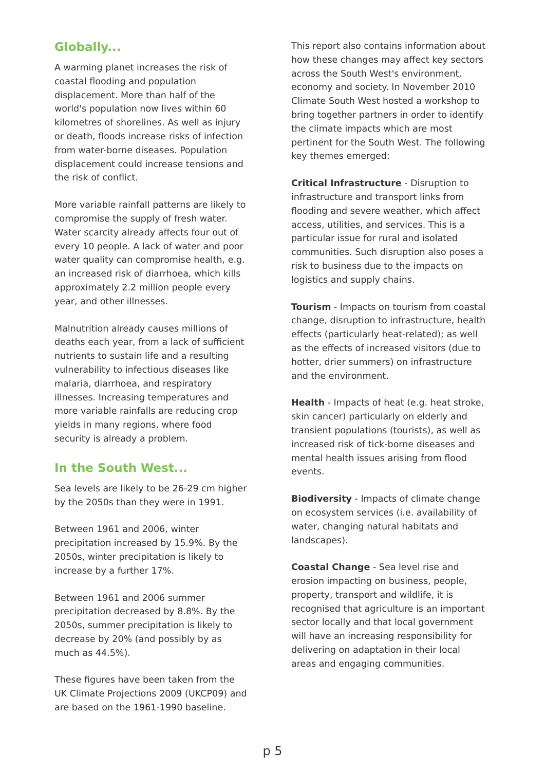Globally...
A warming planet increases the risk of coastal flooding and population displacement. More than half of the world's population now lives within 60 kilometres of shorelines. As well as injury or death, floods increase risks of infection from water-borne diseases. Population displacement could increase tensions and the risk of conflict.
More variable rainfall patterns are likely to compromise the supply of fresh water. Water scarcity already affects four out of every 10 people. A lack of water and poor water quality can compromise health, e.g. an increased risk of diarrhoea, which kills approximately 2.2 million people every year, and other illnesses.
Malnutrition already causes millions of deaths each year, from a lack of sufficient nutrients to sustain life and a resulting vulnerability to infectious diseases like malaria, diarrhoea, and respiratory illnesses. Increasing temperatures and more variable rainfalls are reducing crop yields in many regions, where food security is already a problem.
In the South West...
Sea levels are likely to be 26-29 cm higher by the 2050s than they were in 1991.
Between 1961 and 2006, winter precipitation increased by 15.9%. By the 2050s, winter precipitation is likely to increase by a further 17%.
Between 1961 and 2006 summer precipitation decreased by 8.8%. By the 2050s, summer precipitation is likely to decrease by 20% (and possibly by as much as 44.5%).
These figures have been taken from the UK Climate Projections 2009 (UKCP09) and are based on the 1961-1990 baseline.
This report also contains information about how these changes may affect key sectors across the South West's environment, economy and society. In November 2010 Climate South West hosted a workshop to bring together partners in order to identify the climate impacts which are most pertinent for the South West. The following key themes emerged:
Critical Infrastructure - Disruption to infrastructure and transport links from flooding and severe weather, which affect access, utilities, and services. This is a particular issue for rural and isolated communities. Such disruption also poses a risk to business due to the impacts on logistics and supply chains.
Tourism - Impacts on tourism from coastal change, disruption to infrastructure, health effects (particularly heat-related); as well as the effects of increased visitors (due to hotter, drier summers) on infrastructure and the environment.
Health - Impacts of heat (e.g. heat stroke, skin cancer) particularly on elderly and transient populations (tourists), as well as increased risk of tick-borne diseases and mental health issues arising from flood events.
Biodiversity - Impacts of climate change on ecosystem services (i.e. availability of water, changing natural habitats and landscapes).
Coastal Change - Sea level rise and erosion impacting on business, people, property, transport and wildlife, it is recognised that agriculture is an important sector locally and that local government will have an increasing responsibility for delivering on adaptation in their local areas and engaging communities.
p 5